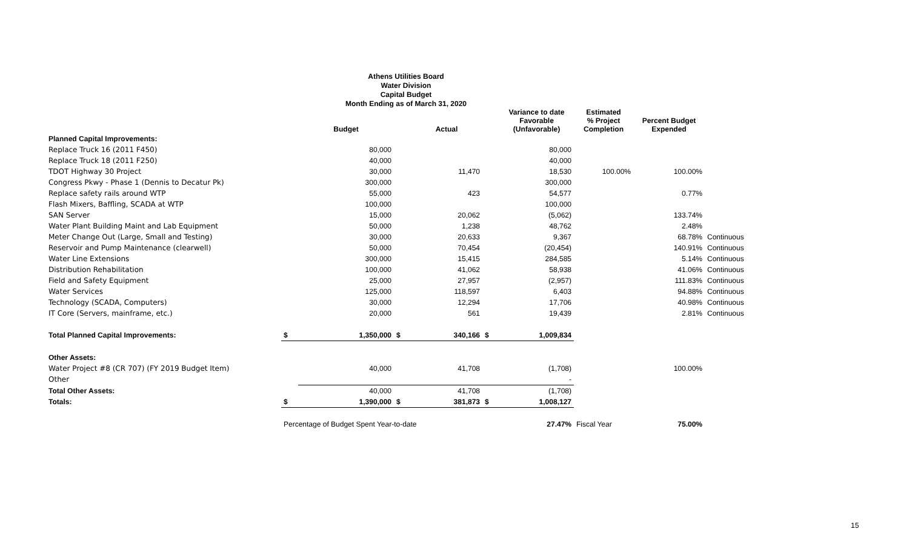Athens Utilities Board
Water Division
Capital Budget
Month Ending as of March 31, 2020
| | | Budget | | Actual | | Variance to date Favorable (Unfavorable) | Estimated % Project Completion | Percent Budget Expended | |
| --- | --- | --- | --- | --- | --- | --- | --- | --- | --- |
| Planned Capital Improvements: | | | | | | | | | |
| Replace Truck 16 (2011 F450) | | 80,000 | | | | 80,000 | | | |
| Replace Truck 18 (2011 F250) | | 40,000 | | | | 40,000 | | | |
| TDOT Highway 30 Project | | 30,000 | | 11,470 | | 18,530 | 100.00% | 100.00% | |
| Congress Pkwy - Phase 1 (Dennis to Decatur Pk) | | 300,000 | | | | 300,000 | | | |
| Replace safety rails around WTP | | 55,000 | | 423 | | 54,577 | | 0.77% | |
| Flash Mixers, Baffling, SCADA at WTP | | 100,000 | | | | 100,000 | | | |
| SAN Server | | 15,000 | | 20,062 | | (5,062) | | 133.74% | |
| Water Plant Building Maint and Lab Equipment | | 50,000 | | 1,238 | | 48,762 | | 2.48% | |
| Meter Change Out (Large, Small and Testing) | | 30,000 | | 20,633 | | 9,367 | | 68.78% | Continuous |
| Reservoir and Pump Maintenance (clearwell) | | 50,000 | | 70,454 | | (20,454) | | 140.91% | Continuous |
| Water Line Extensions | | 300,000 | | 15,415 | | 284,585 | | 5.14% | Continuous |
| Distribution Rehabilitation | | 100,000 | | 41,062 | | 58,938 | | 41.06% | Continuous |
| Field and Safety Equipment | | 25,000 | | 27,957 | | (2,957) | | 111.83% | Continuous |
| Water Services | | 125,000 | | 118,597 | | 6,403 | | 94.88% | Continuous |
| Technology (SCADA, Computers) | | 30,000 | | 12,294 | | 17,706 | | 40.98% | Continuous |
| IT Core (Servers, mainframe, etc.) | | 20,000 | | 561 | | 19,439 | | 2.81% | Continuous |
| Total Planned Capital Improvements: | $ | 1,350,000 | $ | 340,166 | $ | 1,009,834 | | | |
| Other Assets: | | | | | | | | | |
| Water Project #8 (CR 707) (FY 2019 Budget Item) | | 40,000 | | 41,708 | | (1,708) | | 100.00% | |
| Other | | | | | | - | | | |
| Total Other Assets: | | 40,000 | | 41,708 | | (1,708) | | | |
| Totals: | $ | 1,390,000 | $ | 381,873 | $ | 1,008,127 | | | |
| | Percentage of Budget Spent Year-to-date | | | | | 27.47% | Fiscal Year | 75.00% | |
15